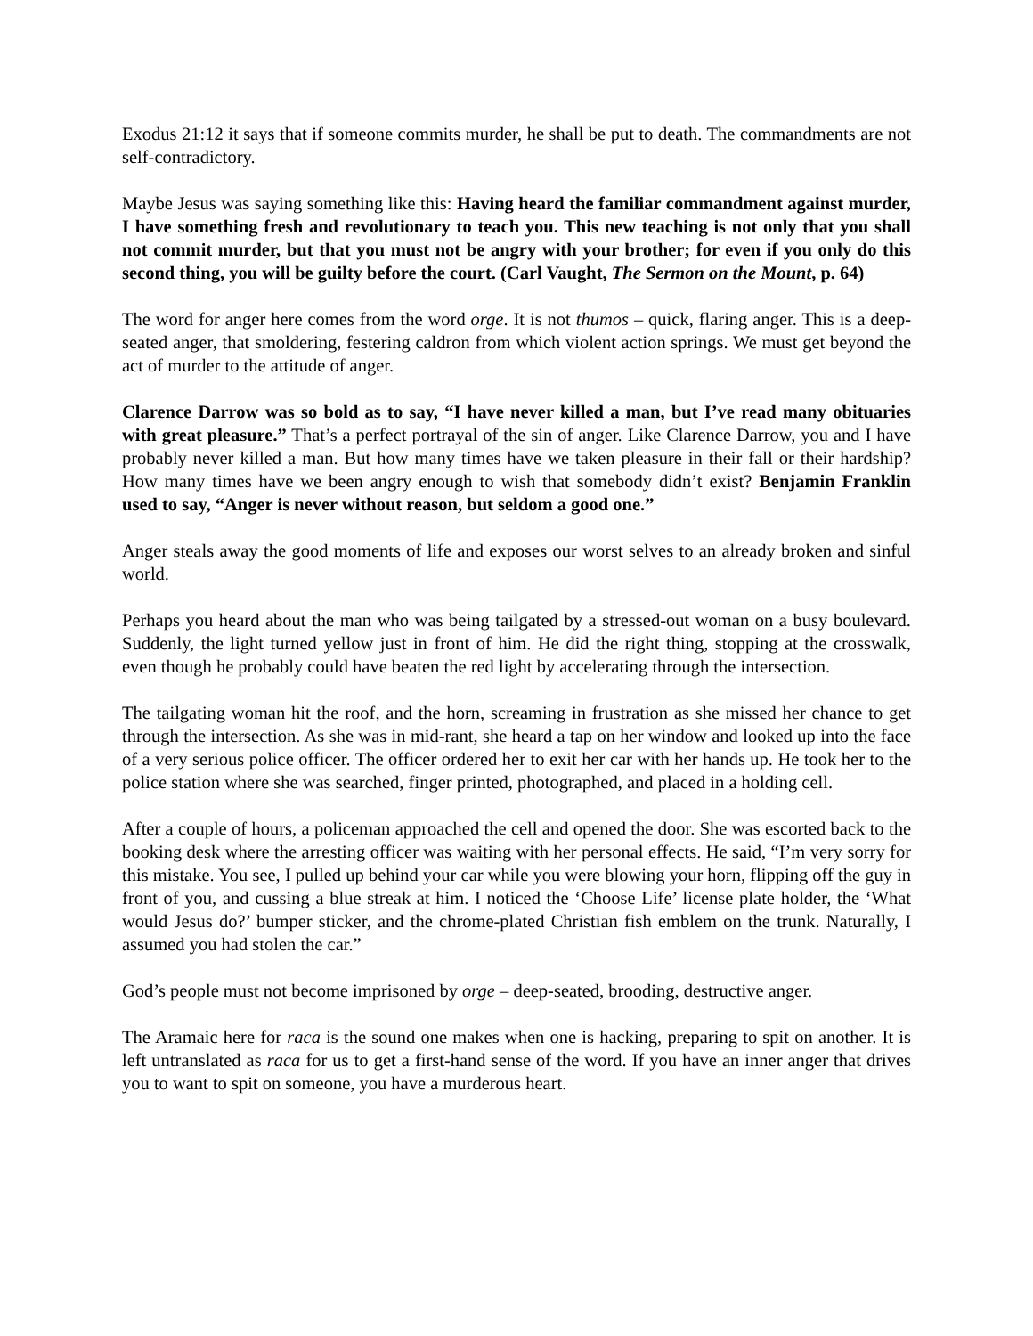Exodus 21:12 it says that if someone commits murder, he shall be put to death. The commandments are not self-contradictory.
Maybe Jesus was saying something like this: Having heard the familiar commandment against murder, I have something fresh and revolutionary to teach you. This new teaching is not only that you shall not commit murder, but that you must not be angry with your brother; for even if you only do this second thing, you will be guilty before the court. (Carl Vaught, The Sermon on the Mount, p. 64)
The word for anger here comes from the word orge. It is not thumos – quick, flaring anger. This is a deep-seated anger, that smoldering, festering caldron from which violent action springs. We must get beyond the act of murder to the attitude of anger.
Clarence Darrow was so bold as to say, “I have never killed a man, but I’ve read many obituaries with great pleasure.” That’s a perfect portrayal of the sin of anger. Like Clarence Darrow, you and I have probably never killed a man. But how many times have we taken pleasure in their fall or their hardship? How many times have we been angry enough to wish that somebody didn’t exist? Benjamin Franklin used to say, “Anger is never without reason, but seldom a good one.”
Anger steals away the good moments of life and exposes our worst selves to an already broken and sinful world.
Perhaps you heard about the man who was being tailgated by a stressed-out woman on a busy boulevard. Suddenly, the light turned yellow just in front of him. He did the right thing, stopping at the crosswalk, even though he probably could have beaten the red light by accelerating through the intersection.
The tailgating woman hit the roof, and the horn, screaming in frustration as she missed her chance to get through the intersection. As she was in mid-rant, she heard a tap on her window and looked up into the face of a very serious police officer. The officer ordered her to exit her car with her hands up. He took her to the police station where she was searched, finger printed, photographed, and placed in a holding cell.
After a couple of hours, a policeman approached the cell and opened the door. She was escorted back to the booking desk where the arresting officer was waiting with her personal effects. He said, “I’m very sorry for this mistake. You see, I pulled up behind your car while you were blowing your horn, flipping off the guy in front of you, and cussing a blue streak at him. I noticed the ‘Choose Life’ license plate holder, the ‘What would Jesus do?’ bumper sticker, and the chrome-plated Christian fish emblem on the trunk. Naturally, I assumed you had stolen the car.”
God’s people must not become imprisoned by orge – deep-seated, brooding, destructive anger.
The Aramaic here for raca is the sound one makes when one is hacking, preparing to spit on another. It is left untranslated as raca for us to get a first-hand sense of the word. If you have an inner anger that drives you to want to spit on someone, you have a murderous heart.